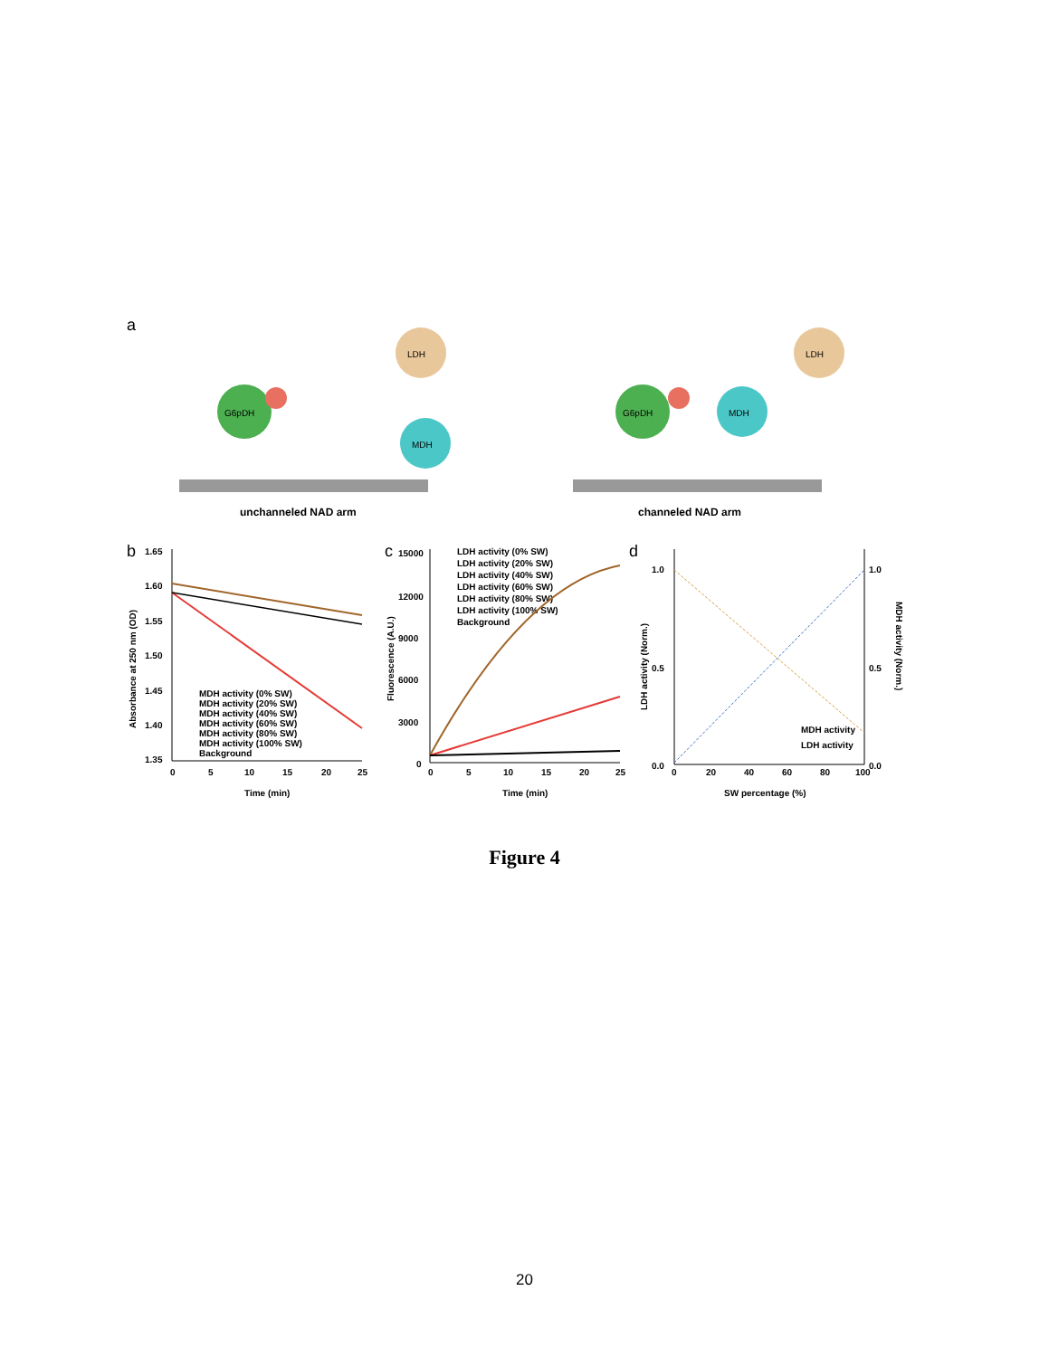a
G6pDH
LDH
MDH
G6pDH
LDH
MDH
unchanneled NAD arm
channeled NAD arm
b
c
d
1.65
1.60
1.55
1.50
1.45
1.40
1.35
0
5
10
15
20
25
Time (min)
Absorbance at 250 nm (OD)
MDH activity (0% SW)
MDH activity (20% SW)
MDH activity (40% SW)
MDH activity (60% SW)
MDH activity (80% SW)
MDH activity (100% SW)
Background
15000
12000
9000
6000
3000
0
0
5
10
15
20
25
Time (min)
Fluorescence (A.U.)
LDH activity (0% SW)
LDH activity (20% SW)
LDH activity (40% SW)
LDH activity (60% SW)
LDH activity (80% SW)
LDH activity (100% SW)
Background
1.0
0.5
0.0
1.0
0.5
0.0
0
20
40
60
80
100
SW percentage (%)
LDH activity (Norm.)
MDH activity (Norm.)
MDH activity
LDH activity
Figure 4
20